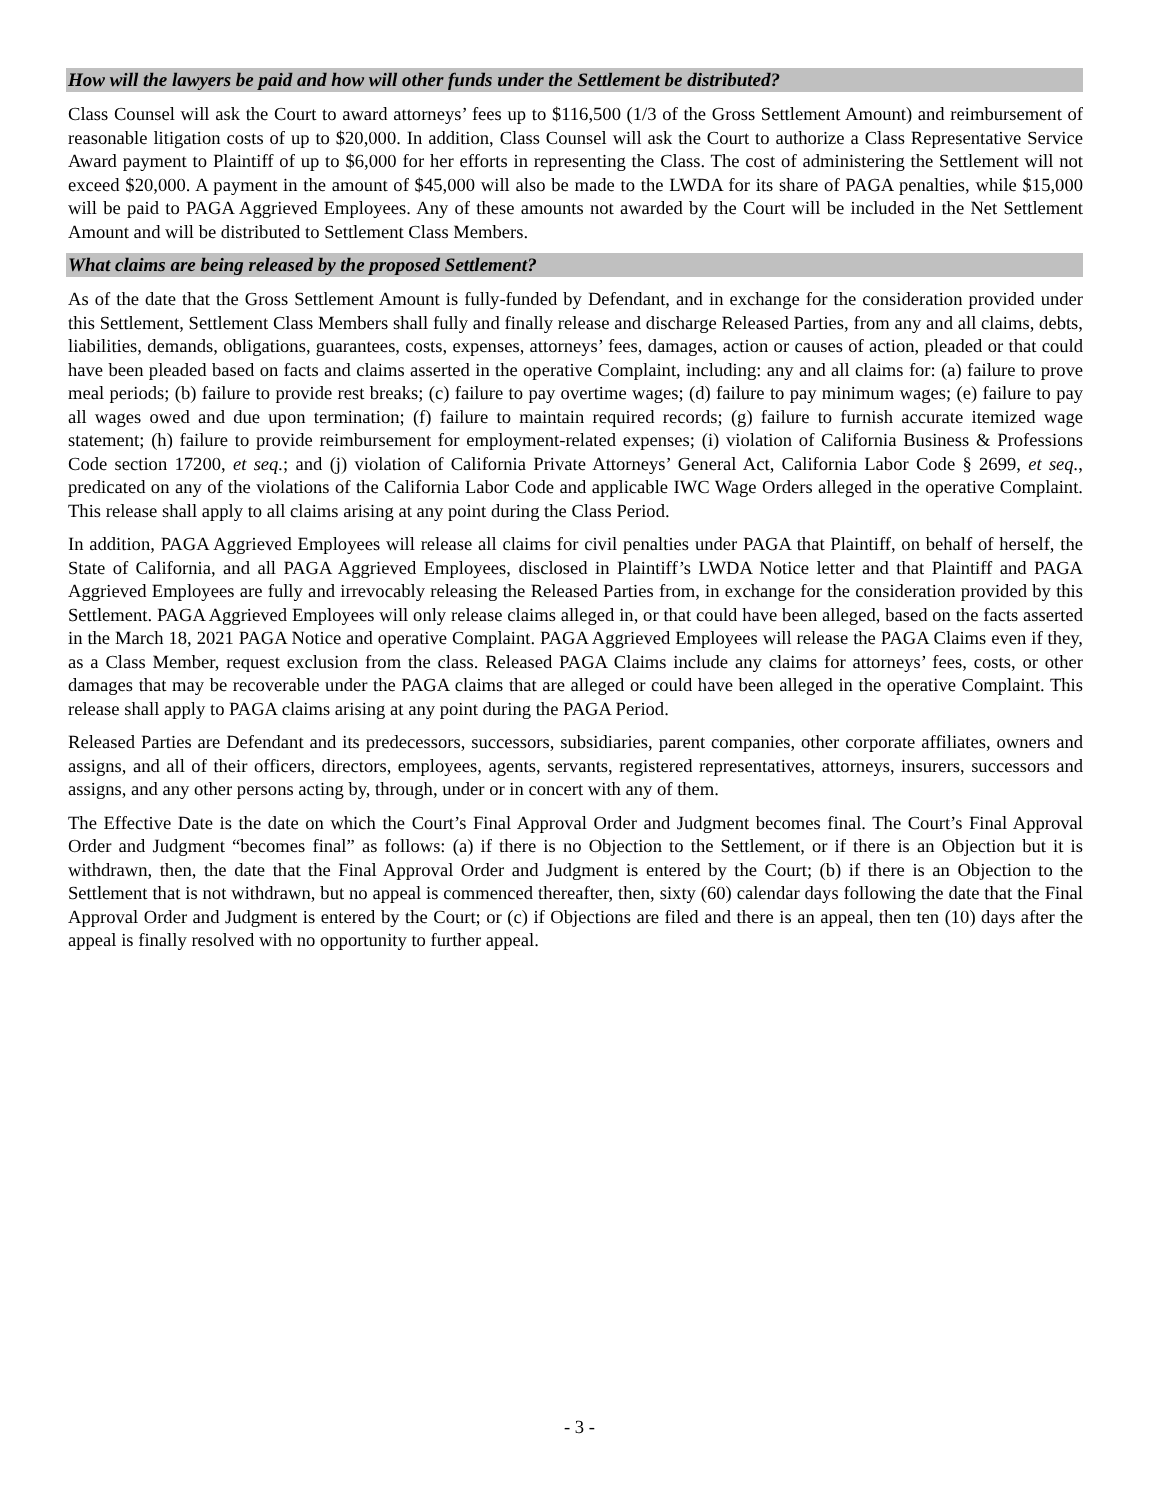How will the lawyers be paid and how will other funds under the Settlement be distributed?
Class Counsel will ask the Court to award attorneys’ fees up to $116,500 (1/3 of the Gross Settlement Amount) and reimbursement of reasonable litigation costs of up to $20,000. In addition, Class Counsel will ask the Court to authorize a Class Representative Service Award payment to Plaintiff of up to $6,000 for her efforts in representing the Class. The cost of administering the Settlement will not exceed $20,000. A payment in the amount of $45,000 will also be made to the LWDA for its share of PAGA penalties, while $15,000 will be paid to PAGA Aggrieved Employees. Any of these amounts not awarded by the Court will be included in the Net Settlement Amount and will be distributed to Settlement Class Members.
What claims are being released by the proposed Settlement?
As of the date that the Gross Settlement Amount is fully-funded by Defendant, and in exchange for the consideration provided under this Settlement, Settlement Class Members shall fully and finally release and discharge Released Parties, from any and all claims, debts, liabilities, demands, obligations, guarantees, costs, expenses, attorneys’ fees, damages, action or causes of action, pleaded or that could have been pleaded based on facts and claims asserted in the operative Complaint, including: any and all claims for: (a) failure to prove meal periods; (b) failure to provide rest breaks; (c) failure to pay overtime wages; (d) failure to pay minimum wages; (e) failure to pay all wages owed and due upon termination; (f) failure to maintain required records; (g) failure to furnish accurate itemized wage statement; (h) failure to provide reimbursement for employment-related expenses; (i) violation of California Business & Professions Code section 17200, et seq.; and (j) violation of California Private Attorneys’ General Act, California Labor Code § 2699, et seq., predicated on any of the violations of the California Labor Code and applicable IWC Wage Orders alleged in the operative Complaint. This release shall apply to all claims arising at any point during the Class Period.
In addition, PAGA Aggrieved Employees will release all claims for civil penalties under PAGA that Plaintiff, on behalf of herself, the State of California, and all PAGA Aggrieved Employees, disclosed in Plaintiff’s LWDA Notice letter and that Plaintiff and PAGA Aggrieved Employees are fully and irrevocably releasing the Released Parties from, in exchange for the consideration provided by this Settlement. PAGA Aggrieved Employees will only release claims alleged in, or that could have been alleged, based on the facts asserted in the March 18, 2021 PAGA Notice and operative Complaint. PAGA Aggrieved Employees will release the PAGA Claims even if they, as a Class Member, request exclusion from the class. Released PAGA Claims include any claims for attorneys’ fees, costs, or other damages that may be recoverable under the PAGA claims that are alleged or could have been alleged in the operative Complaint. This release shall apply to PAGA claims arising at any point during the PAGA Period.
Released Parties are Defendant and its predecessors, successors, subsidiaries, parent companies, other corporate affiliates, owners and assigns, and all of their officers, directors, employees, agents, servants, registered representatives, attorneys, insurers, successors and assigns, and any other persons acting by, through, under or in concert with any of them.
The Effective Date is the date on which the Court’s Final Approval Order and Judgment becomes final. The Court’s Final Approval Order and Judgment “becomes final” as follows: (a) if there is no Objection to the Settlement, or if there is an Objection but it is withdrawn, then, the date that the Final Approval Order and Judgment is entered by the Court; (b) if there is an Objection to the Settlement that is not withdrawn, but no appeal is commenced thereafter, then, sixty (60) calendar days following the date that the Final Approval Order and Judgment is entered by the Court; or (c) if Objections are filed and there is an appeal, then ten (10) days after the appeal is finally resolved with no opportunity to further appeal.
- 3 -